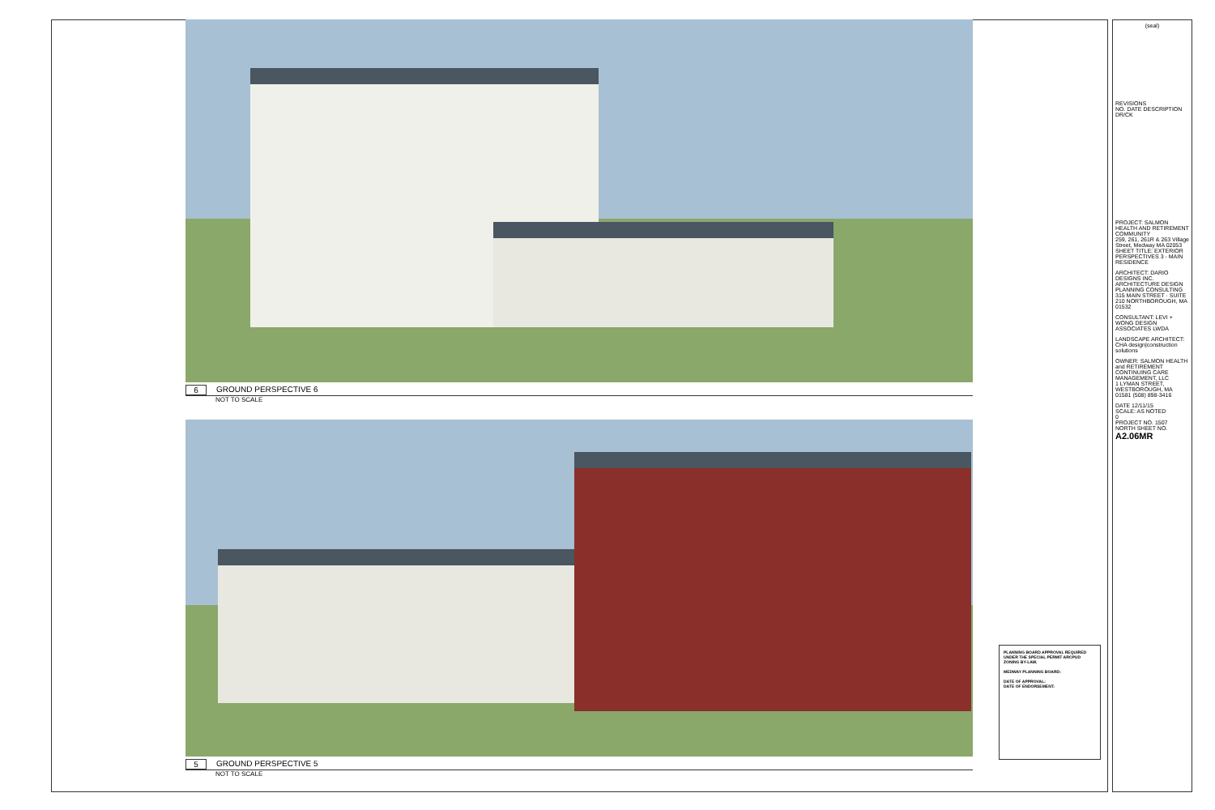6 GROUND PERSPECTIVE 6
NOT TO SCALE
5 GROUND PERSPECTIVE 5
NOT TO SCALE
PLANNING BOARD APPROVAL REQUIRED UNDER THE SPECIAL PERMIT ARCPUD ZONING BY-LAW.
MEDWAY PLANNING BOARD:
DATE OF APPROVAL:
DATE OF ENDORSEMENT:
(seal)
REVISIONS
NO. DATE DESCRIPTION DR/CK
PROJECT: SALMON HEALTH AND RETIREMENT COMMUNITY
259, 261, 261R & 263 Village Street, Medway MA 02053
SHEET TITLE: EXTERIOR PERSPECTIVES 3 - MAIN RESIDENCE
ARCHITECT: DARIO DESIGNS INC. ARCHITECTURE DESIGN PLANNING CONSULTING 315 MAIN STREET · SUITE 210 NORTHBOROUGH, MA 01532
CONSULTANT: LEVI + WONG DESIGN ASSOCIATES LWDA
LANDSCAPE ARCHITECT: CHA design|construction solutions
OWNER: SALMON HEALTH and RETIREMENT
CONTINUING CARE MANAGEMENT, LLC
1 LYMAN STREET, WESTBOROUGH, MA 01581 (508) 898-3416
DATE 12/11/15
SCALE: AS NOTED
0
PROJECT NO. 1507
NORTH SHEET NO.
A2.06MR